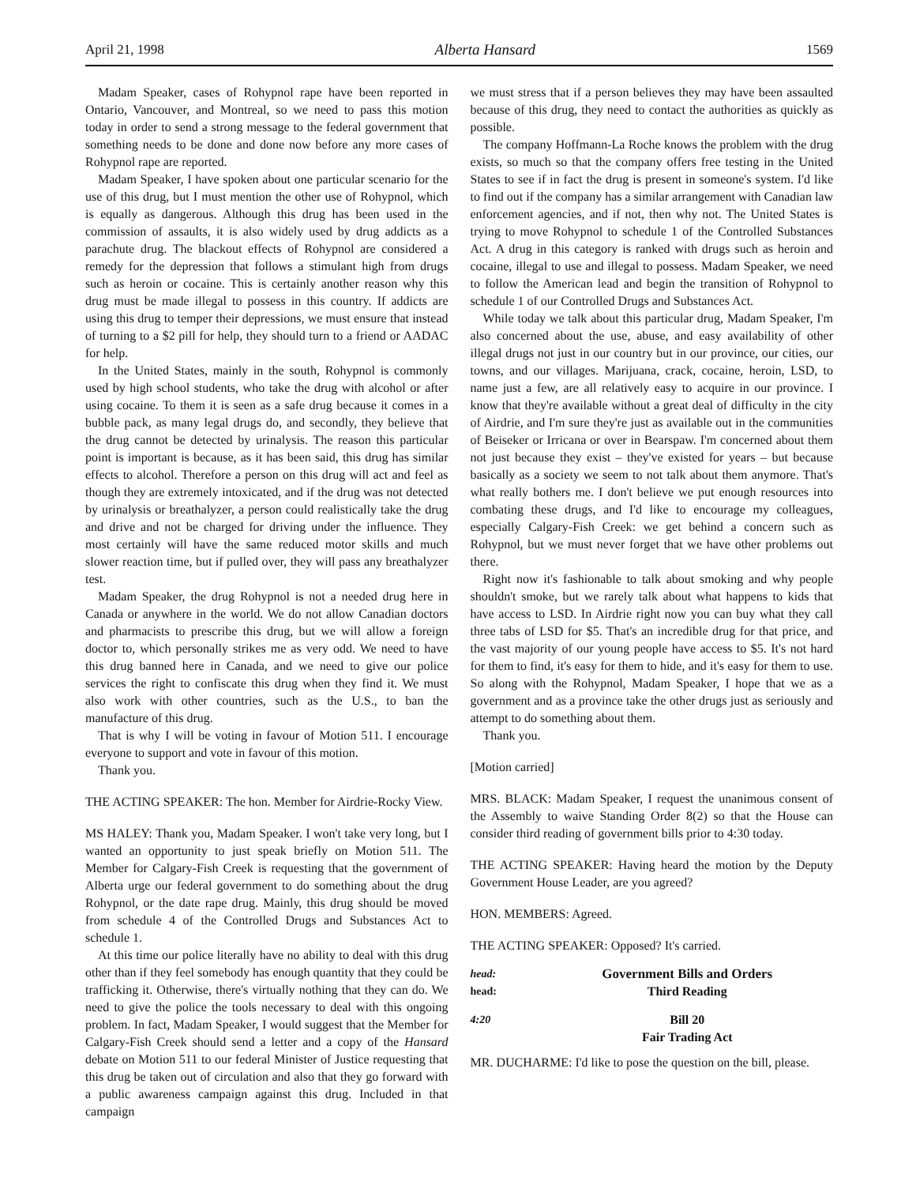April 21, 1998 Alberta Hansard 1569
Madam Speaker, cases of Rohypnol rape have been reported in Ontario, Vancouver, and Montreal, so we need to pass this motion today in order to send a strong message to the federal government that something needs to be done and done now before any more cases of Rohypnol rape are reported.
Madam Speaker, I have spoken about one particular scenario for the use of this drug, but I must mention the other use of Rohypnol, which is equally as dangerous. Although this drug has been used in the commission of assaults, it is also widely used by drug addicts as a parachute drug. The blackout effects of Rohypnol are considered a remedy for the depression that follows a stimulant high from drugs such as heroin or cocaine. This is certainly another reason why this drug must be made illegal to possess in this country. If addicts are using this drug to temper their depressions, we must ensure that instead of turning to a $2 pill for help, they should turn to a friend or AADAC for help.
In the United States, mainly in the south, Rohypnol is commonly used by high school students, who take the drug with alcohol or after using cocaine. To them it is seen as a safe drug because it comes in a bubble pack, as many legal drugs do, and secondly, they believe that the drug cannot be detected by urinalysis. The reason this particular point is important is because, as it has been said, this drug has similar effects to alcohol. Therefore a person on this drug will act and feel as though they are extremely intoxicated, and if the drug was not detected by urinalysis or breathalyzer, a person could realistically take the drug and drive and not be charged for driving under the influence. They most certainly will have the same reduced motor skills and much slower reaction time, but if pulled over, they will pass any breathalyzer test.
Madam Speaker, the drug Rohypnol is not a needed drug here in Canada or anywhere in the world. We do not allow Canadian doctors and pharmacists to prescribe this drug, but we will allow a foreign doctor to, which personally strikes me as very odd. We need to have this drug banned here in Canada, and we need to give our police services the right to confiscate this drug when they find it. We must also work with other countries, such as the U.S., to ban the manufacture of this drug.
That is why I will be voting in favour of Motion 511. I encourage everyone to support and vote in favour of this motion.
Thank you.
THE ACTING SPEAKER: The hon. Member for Airdrie-Rocky View.
MS HALEY: Thank you, Madam Speaker. I won't take very long, but I wanted an opportunity to just speak briefly on Motion 511. The Member for Calgary-Fish Creek is requesting that the government of Alberta urge our federal government to do something about the drug Rohypnol, or the date rape drug. Mainly, this drug should be moved from schedule 4 of the Controlled Drugs and Substances Act to schedule 1.
At this time our police literally have no ability to deal with this drug other than if they feel somebody has enough quantity that they could be trafficking it. Otherwise, there's virtually nothing that they can do. We need to give the police the tools necessary to deal with this ongoing problem. In fact, Madam Speaker, I would suggest that the Member for Calgary-Fish Creek should send a letter and a copy of the Hansard debate on Motion 511 to our federal Minister of Justice requesting that this drug be taken out of circulation and also that they go forward with a public awareness campaign against this drug. Included in that campaign
we must stress that if a person believes they may have been assaulted because of this drug, they need to contact the authorities as quickly as possible.
The company Hoffmann-La Roche knows the problem with the drug exists, so much so that the company offers free testing in the United States to see if in fact the drug is present in someone's system. I'd like to find out if the company has a similar arrangement with Canadian law enforcement agencies, and if not, then why not. The United States is trying to move Rohypnol to schedule 1 of the Controlled Substances Act. A drug in this category is ranked with drugs such as heroin and cocaine, illegal to use and illegal to possess. Madam Speaker, we need to follow the American lead and begin the transition of Rohypnol to schedule 1 of our Controlled Drugs and Substances Act.
While today we talk about this particular drug, Madam Speaker, I'm also concerned about the use, abuse, and easy availability of other illegal drugs not just in our country but in our province, our cities, our towns, and our villages. Marijuana, crack, cocaine, heroin, LSD, to name just a few, are all relatively easy to acquire in our province. I know that they're available without a great deal of difficulty in the city of Airdrie, and I'm sure they're just as available out in the communities of Beiseker or Irricana or over in Bearspaw. I'm concerned about them not just because they exist – they've existed for years – but because basically as a society we seem to not talk about them anymore. That's what really bothers me. I don't believe we put enough resources into combating these drugs, and I'd like to encourage my colleagues, especially Calgary-Fish Creek: we get behind a concern such as Rohypnol, but we must never forget that we have other problems out there.
Right now it's fashionable to talk about smoking and why people shouldn't smoke, but we rarely talk about what happens to kids that have access to LSD. In Airdrie right now you can buy what they call three tabs of LSD for $5. That's an incredible drug for that price, and the vast majority of our young people have access to $5. It's not hard for them to find, it's easy for them to hide, and it's easy for them to use. So along with the Rohypnol, Madam Speaker, I hope that we as a government and as a province take the other drugs just as seriously and attempt to do something about them.
Thank you.
[Motion carried]
MRS. BLACK: Madam Speaker, I request the unanimous consent of the Assembly to waive Standing Order 8(2) so that the House can consider third reading of government bills prior to 4:30 today.
THE ACTING SPEAKER: Having heard the motion by the Deputy Government House Leader, are you agreed?
HON. MEMBERS: Agreed.
THE ACTING SPEAKER: Opposed? It's carried.
head: Government Bills and Orders
head: Third Reading
4:20 Bill 20
Fair Trading Act
MR. DUCHARME: I'd like to pose the question on the bill, please.